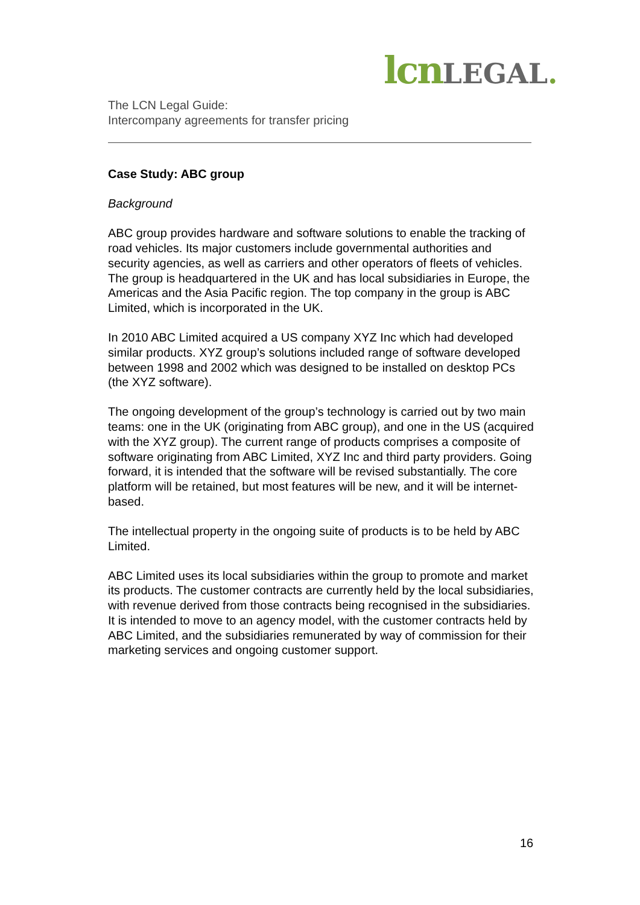lcn LEGAL.
The LCN Legal Guide:
Intercompany agreements for transfer pricing
Case Study: ABC group
Background
ABC group provides hardware and software solutions to enable the tracking of road vehicles. Its major customers include governmental authorities and security agencies, as well as carriers and other operators of fleets of vehicles. The group is headquartered in the UK and has local subsidiaries in Europe, the Americas and the Asia Pacific region. The top company in the group is ABC Limited, which is incorporated in the UK.
In 2010 ABC Limited acquired a US company XYZ Inc which had developed similar products. XYZ group’s solutions included range of software developed between 1998 and 2002 which was designed to be installed on desktop PCs (the XYZ software).
The ongoing development of the group’s technology is carried out by two main teams: one in the UK (originating from ABC group), and one in the US (acquired with the XYZ group). The current range of products comprises a composite of software originating from ABC Limited, XYZ Inc and third party providers. Going forward, it is intended that the software will be revised substantially. The core platform will be retained, but most features will be new, and it will be internet-based.
The intellectual property in the ongoing suite of products is to be held by ABC Limited.
ABC Limited uses its local subsidiaries within the group to promote and market its products. The customer contracts are currently held by the local subsidiaries, with revenue derived from those contracts being recognised in the subsidiaries. It is intended to move to an agency model, with the customer contracts held by ABC Limited, and the subsidiaries remunerated by way of commission for their marketing services and ongoing customer support.
16